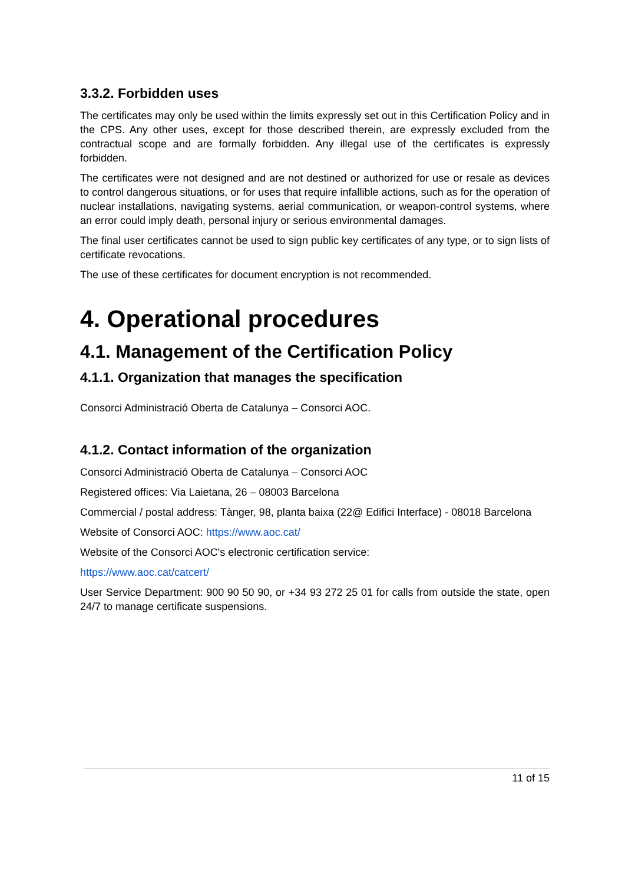3.3.2. Forbidden uses
The certificates may only be used within the limits expressly set out in this Certification Policy and in the CPS. Any other uses, except for those described therein, are expressly excluded from the contractual scope and are formally forbidden. Any illegal use of the certificates is expressly forbidden.
The certificates were not designed and are not destined or authorized for use or resale as devices to control dangerous situations, or for uses that require infallible actions, such as for the operation of nuclear installations, navigating systems, aerial communication, or weapon-control systems, where an error could imply death, personal injury or serious environmental damages.
The final user certificates cannot be used to sign public key certificates of any type, or to sign lists of certificate revocations.
The use of these certificates for document encryption is not recommended.
4. Operational procedures
4.1. Management of the Certification Policy
4.1.1. Organization that manages the specification
Consorci Administració Oberta de Catalunya – Consorci AOC.
4.1.2. Contact information of the organization
Consorci Administració Oberta de Catalunya – Consorci AOC
Registered offices: Via Laietana, 26 – 08003 Barcelona
Commercial / postal address: Tànger, 98, planta baixa (22@ Edifici Interface) - 08018 Barcelona
Website of Consorci AOC: https://www.aoc.cat/
Website of the Consorci AOC's electronic certification service:
https://www.aoc.cat/catcert/
User Service Department: 900 90 50 90, or +34 93 272 25 01 for calls from outside the state, open 24/7 to manage certificate suspensions.
11 of 15